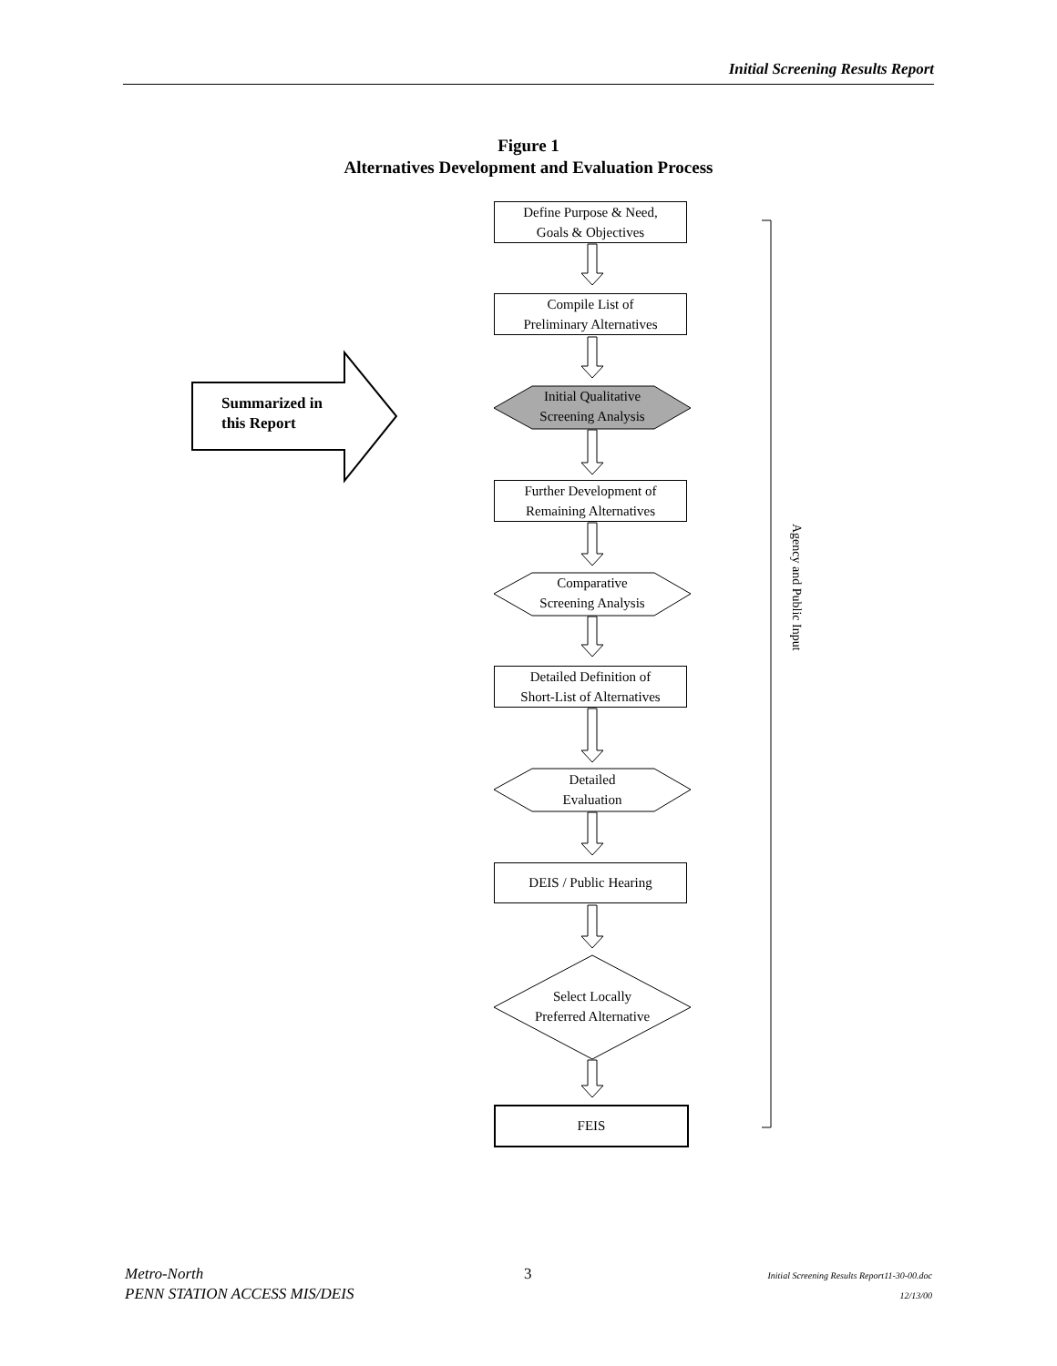Initial Screening Results Report
Figure 1
Alternatives Development and Evaluation Process
Define Purpose & Need,
Goals & Objectives
Compile List of
Preliminary Alternatives
Initial Qualitative
Screening Analysis
Further Development of
Remaining Alternatives
Comparative
Screening Analysis
Detailed Definition of
Short-List of Alternatives
Detailed
Evaluation
DEIS / Public Hearing
Select Locally
Preferred Alternative
FEIS
Summarized in
this Report
Agency and Public Input
Metro-North
PENN STATION ACCESS MIS/DEIS
3
Initial Screening Results Report11-30-00.doc
12/13/00